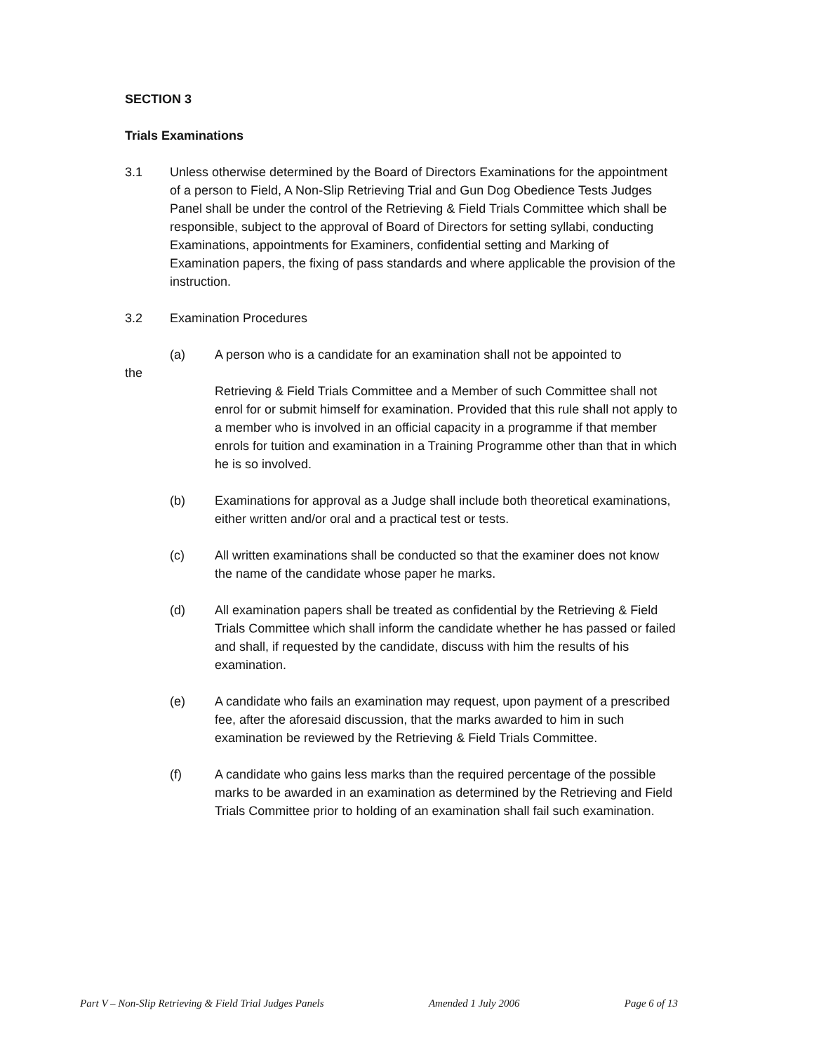SECTION 3
Trials Examinations
3.1 Unless otherwise determined by the Board of Directors Examinations for the appointment of a person to Field, A Non-Slip Retrieving Trial and Gun Dog Obedience Tests Judges Panel shall be under the control of the Retrieving & Field Trials Committee which shall be responsible, subject to the approval of Board of Directors for setting syllabi, conducting Examinations, appointments for Examiners, confidential setting and Marking of Examination papers, the fixing of pass standards and where applicable the provision of the instruction.
3.2 Examination Procedures
(a) A person who is a candidate for an examination shall not be appointed to
the
Retrieving & Field Trials Committee and a Member of such Committee shall not enrol for or submit himself for examination. Provided that this rule shall not apply to a member who is involved in an official capacity in a programme if that member enrols for tuition and examination in a Training Programme other than that in which he is so involved.
(b) Examinations for approval as a Judge shall include both theoretical examinations, either written and/or oral and a practical test or tests.
(c) All written examinations shall be conducted so that the examiner does not know the name of the candidate whose paper he marks.
(d) All examination papers shall be treated as confidential by the Retrieving & Field Trials Committee which shall inform the candidate whether he has passed or failed and shall, if requested by the candidate, discuss with him the results of his examination.
(e) A candidate who fails an examination may request, upon payment of a prescribed fee, after the aforesaid discussion, that the marks awarded to him in such examination be reviewed by the Retrieving & Field Trials Committee.
(f) A candidate who gains less marks than the required percentage of the possible marks to be awarded in an examination as determined by the Retrieving and Field Trials Committee prior to holding of an examination shall fail such examination.
Part V – Non-Slip Retrieving & Field Trial Judges Panels Amended 1 July 2006 Page 6 of 13